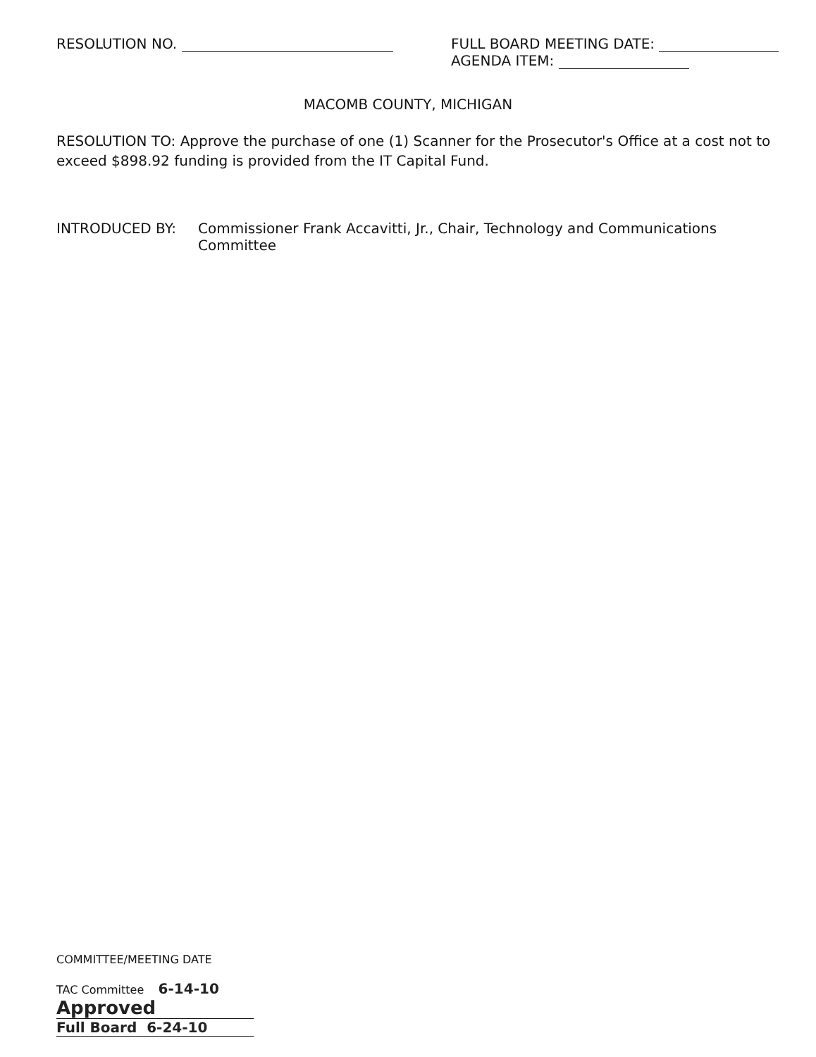RESOLUTION NO. FULL BOARD MEETING DATE:
AGENDA ITEM:
MACOMB COUNTY, MICHIGAN
RESOLUTION TO: Approve the purchase of one (1) Scanner for the Prosecutor's Office at a cost not to exceed $898.92 funding is provided from the IT Capital Fund.
INTRODUCED BY: Commissioner Frank Accavitti, Jr., Chair, Technology and Communications Committee
COMMITTEE/MEETING DATE
TAC Committee 6-14-10 Approved
Full Board 6-24-10